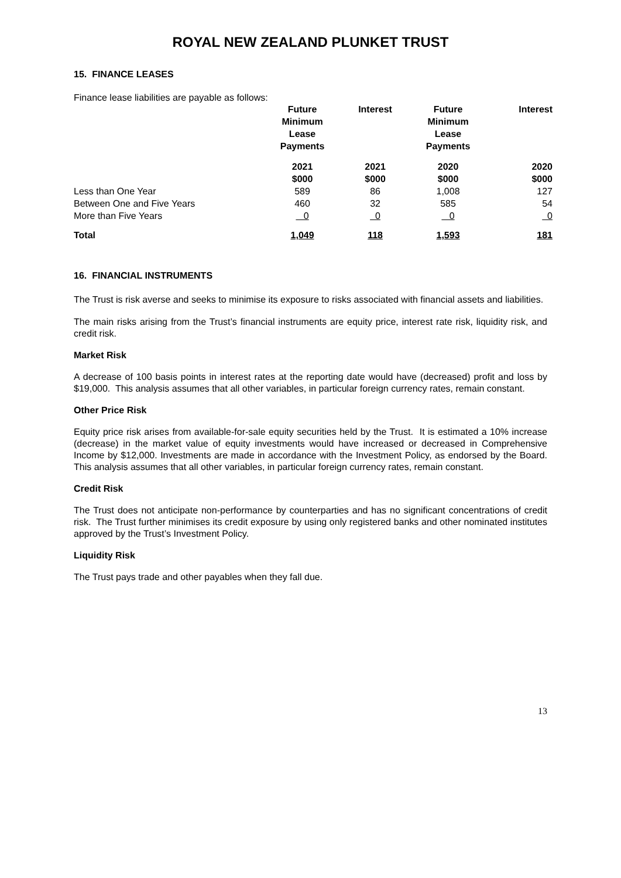ROYAL NEW ZEALAND PLUNKET TRUST
15. FINANCE LEASES
Finance lease liabilities are payable as follows:
| | Future Minimum Lease Payments | Interest | Future Minimum Lease Payments | Interest |
| --- | --- | --- | --- | --- |
| | 2021 $000 | 2021 $000 | 2020 $000 | 2020 $000 |
| Less than One Year | 589 | 86 | 1,008 | 127 |
| Between One and Five Years | 460 | 32 | 585 | 54 |
| More than Five Years | 0 | 0 | 0 | 0 |
| Total | 1,049 | 118 | 1,593 | 181 |
16. FINANCIAL INSTRUMENTS
The Trust is risk averse and seeks to minimise its exposure to risks associated with financial assets and liabilities.
The main risks arising from the Trust’s financial instruments are equity price, interest rate risk, liquidity risk, and credit risk.
Market Risk
A decrease of 100 basis points in interest rates at the reporting date would have (decreased) profit and loss by $19,000. This analysis assumes that all other variables, in particular foreign currency rates, remain constant.
Other Price Risk
Equity price risk arises from available-for-sale equity securities held by the Trust. It is estimated a 10% increase (decrease) in the market value of equity investments would have increased or decreased in Comprehensive Income by $12,000. Investments are made in accordance with the Investment Policy, as endorsed by the Board. This analysis assumes that all other variables, in particular foreign currency rates, remain constant.
Credit Risk
The Trust does not anticipate non-performance by counterparties and has no significant concentrations of credit risk. The Trust further minimises its credit exposure by using only registered banks and other nominated institutes approved by the Trust’s Investment Policy.
Liquidity Risk
The Trust pays trade and other payables when they fall due.
13